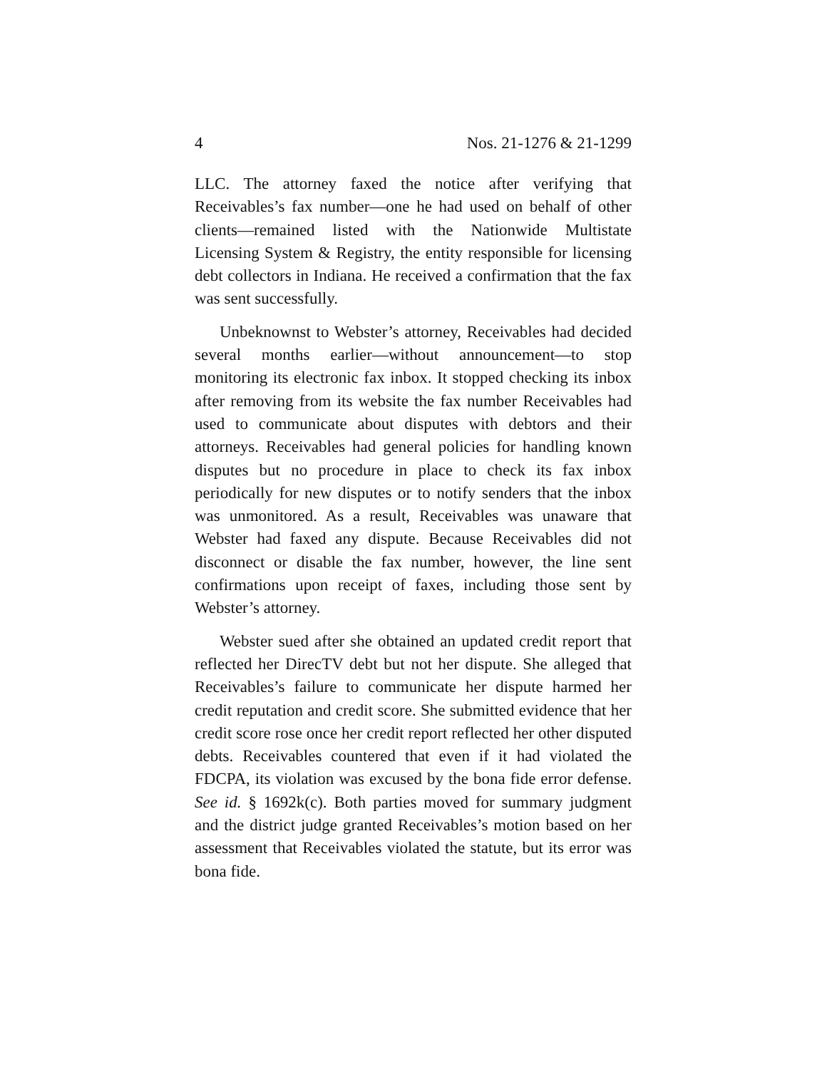4 Nos. 21-1276 & 21-1299
LLC. The attorney faxed the notice after verifying that Receivables’s fax number—one he had used on behalf of other clients—remained listed with the Nationwide Multistate Licensing System & Registry, the entity responsible for licensing debt collectors in Indiana. He received a confirmation that the fax was sent successfully.
Unbeknownst to Webster’s attorney, Receivables had decided several months earlier—without announcement—to stop monitoring its electronic fax inbox. It stopped checking its inbox after removing from its website the fax number Receivables had used to communicate about disputes with debtors and their attorneys. Receivables had general policies for handling known disputes but no procedure in place to check its fax inbox periodically for new disputes or to notify senders that the inbox was unmonitored. As a result, Receivables was unaware that Webster had faxed any dispute. Because Receivables did not disconnect or disable the fax number, however, the line sent confirmations upon receipt of faxes, including those sent by Webster’s attorney.
Webster sued after she obtained an updated credit report that reflected her DirecTV debt but not her dispute. She alleged that Receivables’s failure to communicate her dispute harmed her credit reputation and credit score. She submitted evidence that her credit score rose once her credit report reflected her other disputed debts. Receivables countered that even if it had violated the FDCPA, its violation was excused by the bona fide error defense. See id. § 1692k(c). Both parties moved for summary judgment and the district judge granted Receivables’s motion based on her assessment that Receivables violated the statute, but its error was bona fide.